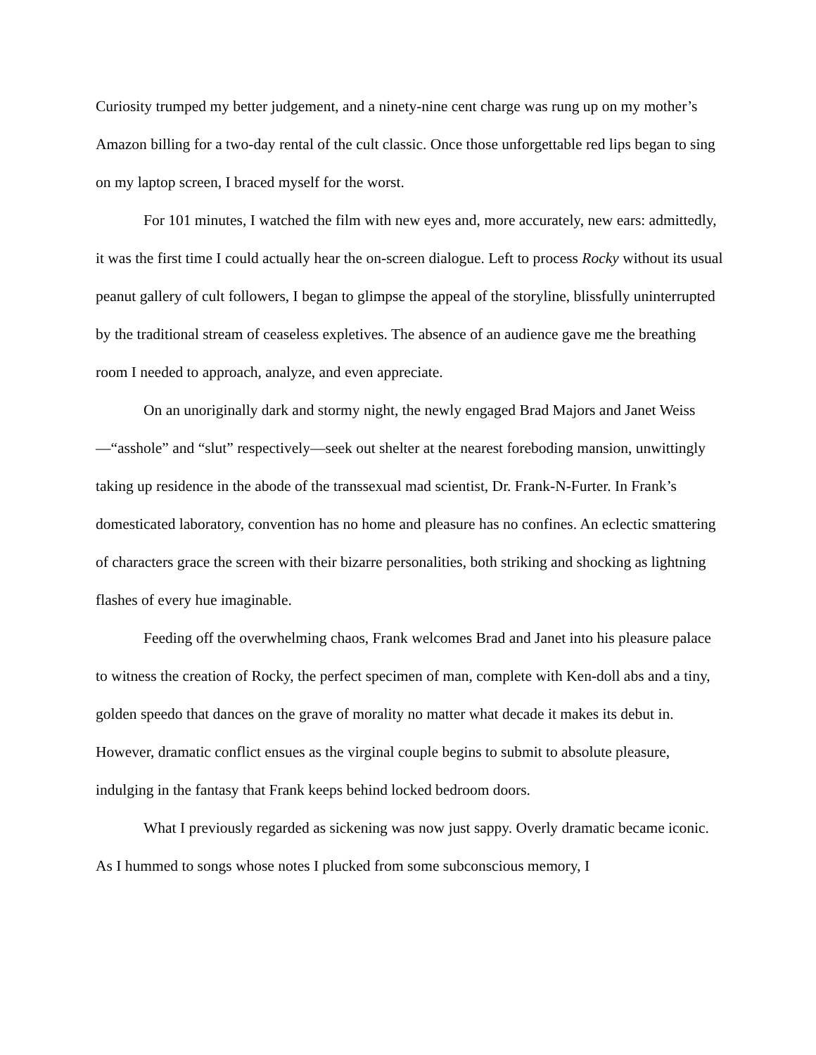Curiosity trumped my better judgement, and a ninety-nine cent charge was rung up on my mother’s Amazon billing for a two-day rental of the cult classic. Once those unforgettable red lips began to sing on my laptop screen, I braced myself for the worst.
For 101 minutes, I watched the film with new eyes and, more accurately, new ears: admittedly, it was the first time I could actually hear the on-screen dialogue. Left to process Rocky without its usual peanut gallery of cult followers, I began to glimpse the appeal of the storyline, blissfully uninterrupted by the traditional stream of ceaseless expletives. The absence of an audience gave me the breathing room I needed to approach, analyze, and even appreciate.
On an unoriginally dark and stormy night, the newly engaged Brad Majors and Janet Weiss—“asshole” and “slut” respectively—seek out shelter at the nearest foreboding mansion, unwittingly taking up residence in the abode of the transsexual mad scientist, Dr. Frank-N-Furter. In Frank’s domesticated laboratory, convention has no home and pleasure has no confines. An eclectic smattering of characters grace the screen with their bizarre personalities, both striking and shocking as lightning flashes of every hue imaginable.
Feeding off the overwhelming chaos, Frank welcomes Brad and Janet into his pleasure palace to witness the creation of Rocky, the perfect specimen of man, complete with Ken-doll abs and a tiny, golden speedo that dances on the grave of morality no matter what decade it makes its debut in. However, dramatic conflict ensues as the virginal couple begins to submit to absolute pleasure, indulging in the fantasy that Frank keeps behind locked bedroom doors.
What I previously regarded as sickening was now just sappy. Overly dramatic became iconic. As I hummed to songs whose notes I plucked from some subconscious memory, I